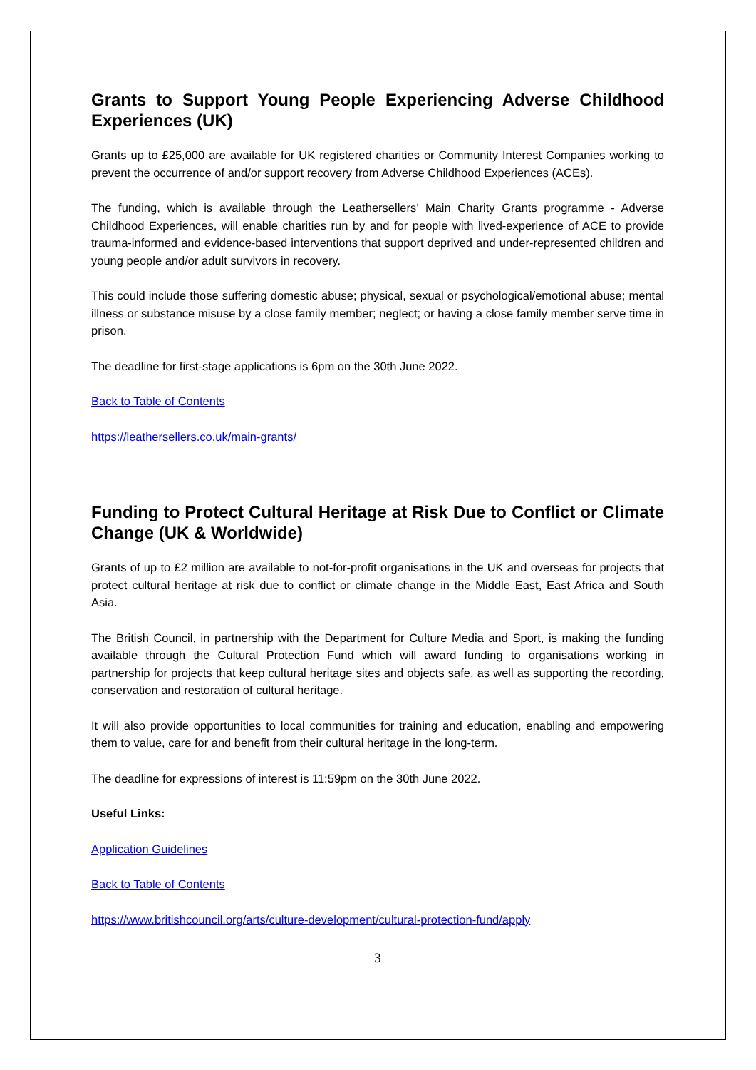Grants to Support Young People Experiencing Adverse Childhood Experiences (UK)
Grants up to £25,000 are available for UK registered charities or Community Interest Companies working to prevent the occurrence of and/or support recovery from Adverse Childhood Experiences (ACEs).
The funding, which is available through the Leathersellers’ Main Charity Grants programme - Adverse Childhood Experiences, will enable charities run by and for people with lived-experience of ACE to provide trauma-informed and evidence-based interventions that support deprived and under-represented children and young people and/or adult survivors in recovery.
This could include those suffering domestic abuse; physical, sexual or psychological/emotional abuse; mental illness or substance misuse by a close family member; neglect; or having a close family member serve time in prison.
The deadline for first-stage applications is 6pm on the 30th June 2022.
Back to Table of Contents
https://leathersellers.co.uk/main-grants/
Funding to Protect Cultural Heritage at Risk Due to Conflict or Climate Change (UK & Worldwide)
Grants of up to £2 million are available to not-for-profit organisations in the UK and overseas for projects that protect cultural heritage at risk due to conflict or climate change in the Middle East, East Africa and South Asia.
The British Council, in partnership with the Department for Culture Media and Sport, is making the funding available through the Cultural Protection Fund which will award funding to organisations working in partnership for projects that keep cultural heritage sites and objects safe, as well as supporting the recording, conservation and restoration of cultural heritage.
It will also provide opportunities to local communities for training and education, enabling and empowering them to value, care for and benefit from their cultural heritage in the long-term.
The deadline for expressions of interest is 11:59pm on the 30th June 2022.
Useful Links:
Application Guidelines
Back to Table of Contents
https://www.britishcouncil.org/arts/culture-development/cultural-protection-fund/apply
3